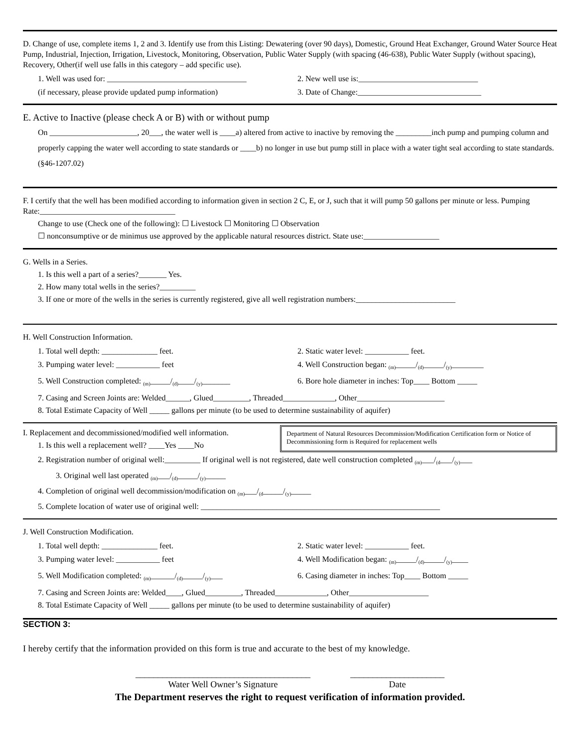D. Change of use, complete items 1, 2 and 3. Identify use from this Listing: Dewatering (over 90 days), Domestic, Ground Heat Exchanger, Ground Water Source Heat Pump, Industrial, Injection, Irrigation, Livestock, Monitoring, Observation, Public Water Supply (with spacing (46-638), Public Water Supply (without spacing), Recovery, Other(if well use falls in this category – add specific use).
1. Well was used for: ___________________________________ 2. New well use is:______________________________
(if necessary, please provide updated pump information) 3. Date of Change:_______________________________
E. Active to Inactive (please check A or B) with or without pump
On ______________________, 20___, the water well is ____a) altered from active to inactive by removing the _________inch pump and pumping column and properly capping the water well according to state standards or ____b) no longer in use but pump still in place with a water tight seal according to state standards. (§46-1207.02)
F. I certify that the well has been modified according to information given in section 2 C, E, or J, such that it will pump 50 gallons per minute or less. Pumping Rate:__________________________________
Change to use (Check one of the following): ☐ Livestock ☐ Monitoring ☐ Observation
☐ nonconsumptive or de minimus use approved by the applicable natural resources district. State use:___________________
G. Wells in a Series.
1. Is this well a part of a series?_______ Yes.
2. How many total wells in the series?_________
3. If one or more of the wells in the series is currently registered, give all well registration numbers:_________________________
H. Well Construction Information.
1. Total well depth: ______________ feet. 2. Static water level: ___________ feet.
3. Pumping water level: ___________ feet 4. Well Construction began: <sub>(m)</sub>_____/<sub>(d)</sub>_____/<sub>(y)</sub>________
5. Well Construction completed: <sub>(m)</sub>_____/<sub>(d)</sub>____/<sub>(y)</sub>_______ 6. Bore hole diameter in inches: Top____ Bottom _____
7. Casing and Screen Joints are: Welded______, Glued_________, Threaded_____________, Other______________________
8. Total Estimate Capacity of Well _____ gallons per minute (to be used to determine sustainability of aquifer)
I. Replacement and decommissioned/modified well information.
1. Is this well a replacement well? ____Yes ____No
Department of Natural Resources Decommission/Modification Certification form or Notice of Decommissioning form is Required for replacement wells
2. Registration number of original well:_________ If original well is not registered, date well construction completed <sub>(m)</sub>___/<sub>(d</sub>___/<sub>(y)</sub>___
3. Original well last operated <sub>(m)</sub>___/<sub>(d)</sub>_____/<sub>(y)</sub>_____
4. Completion of original well decommission/modification on <sub>(m)</sub>___/<sub>(d</sub>_____/<sub>(y)</sub>_____
5. Complete location of water use of original well: ____________________________________________________________
J. Well Construction Modification.
1. Total well depth: ______________ feet. 2. Static water level: ___________ feet.
3. Pumping water level: ___________ feet 4. Well Modification began: <sub>(m)</sub>_____/<sub>(d)</sub>_____/<sub>(y)</sub>____
5. Well Modification completed: <sub>(m)</sub>______/<sub>(d)</sub>_____/<sub>(y)</sub>___ 6. Casing diameter in inches: Top____ Bottom _____
7. Casing and Screen Joints are: Welded____, Glued_________, Threaded_____________, Other____________________
8. Total Estimate Capacity of Well _____ gallons per minute (to be used to determine sustainability of aquifer)
SECTION 3:
I hereby certify that the information provided on this form is true and accurate to the best of my knowledge.
_______________________________________
Water Well Owner’s Signature
_____________________
Date
The Department reserves the right to request verification of information provided.